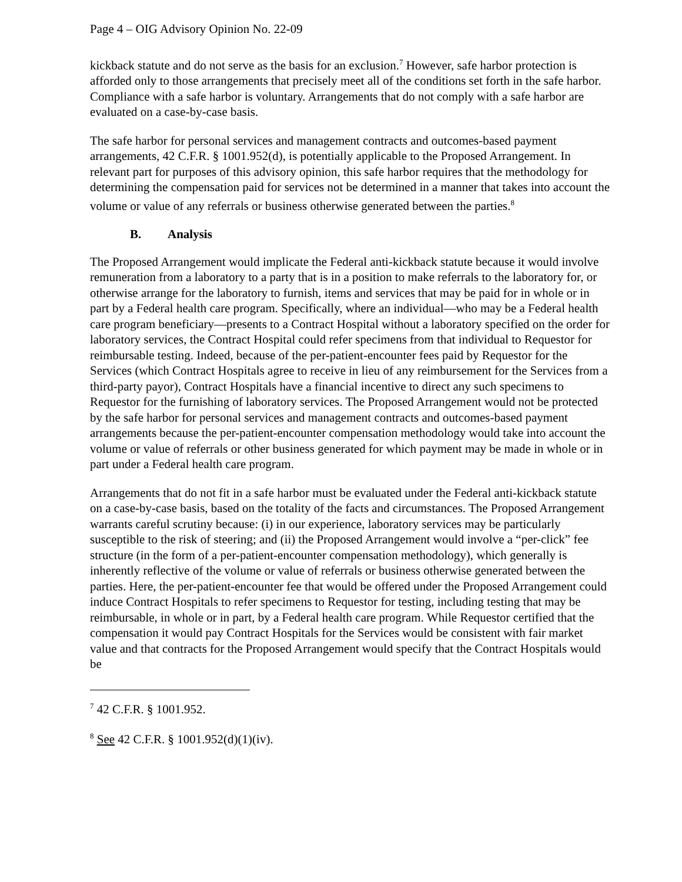Page 4 – OIG Advisory Opinion No. 22-09
kickback statute and do not serve as the basis for an exclusion.<sup>7</sup> However, safe harbor protection is afforded only to those arrangements that precisely meet all of the conditions set forth in the safe harbor. Compliance with a safe harbor is voluntary. Arrangements that do not comply with a safe harbor are evaluated on a case-by-case basis.
The safe harbor for personal services and management contracts and outcomes-based payment arrangements, 42 C.F.R. § 1001.952(d), is potentially applicable to the Proposed Arrangement. In relevant part for purposes of this advisory opinion, this safe harbor requires that the methodology for determining the compensation paid for services not be determined in a manner that takes into account the volume or value of any referrals or business otherwise generated between the parties.<sup>8</sup>
B. Analysis
The Proposed Arrangement would implicate the Federal anti-kickback statute because it would involve remuneration from a laboratory to a party that is in a position to make referrals to the laboratory for, or otherwise arrange for the laboratory to furnish, items and services that may be paid for in whole or in part by a Federal health care program. Specifically, where an individual—who may be a Federal health care program beneficiary—presents to a Contract Hospital without a laboratory specified on the order for laboratory services, the Contract Hospital could refer specimens from that individual to Requestor for reimbursable testing. Indeed, because of the per-patient-encounter fees paid by Requestor for the Services (which Contract Hospitals agree to receive in lieu of any reimbursement for the Services from a third-party payor), Contract Hospitals have a financial incentive to direct any such specimens to Requestor for the furnishing of laboratory services. The Proposed Arrangement would not be protected by the safe harbor for personal services and management contracts and outcomes-based payment arrangements because the per-patient-encounter compensation methodology would take into account the volume or value of referrals or other business generated for which payment may be made in whole or in part under a Federal health care program.
Arrangements that do not fit in a safe harbor must be evaluated under the Federal anti-kickback statute on a case-by-case basis, based on the totality of the facts and circumstances. The Proposed Arrangement warrants careful scrutiny because: (i) in our experience, laboratory services may be particularly susceptible to the risk of steering; and (ii) the Proposed Arrangement would involve a “per-click” fee structure (in the form of a per-patient-encounter compensation methodology), which generally is inherently reflective of the volume or value of referrals or business otherwise generated between the parties. Here, the per-patient-encounter fee that would be offered under the Proposed Arrangement could induce Contract Hospitals to refer specimens to Requestor for testing, including testing that may be reimbursable, in whole or in part, by a Federal health care program. While Requestor certified that the compensation it would pay Contract Hospitals for the Services would be consistent with fair market value and that contracts for the Proposed Arrangement would specify that the Contract Hospitals would be
<sup>7</sup> 42 C.F.R. § 1001.952.
<sup>8</sup> See 42 C.F.R. § 1001.952(d)(1)(iv).